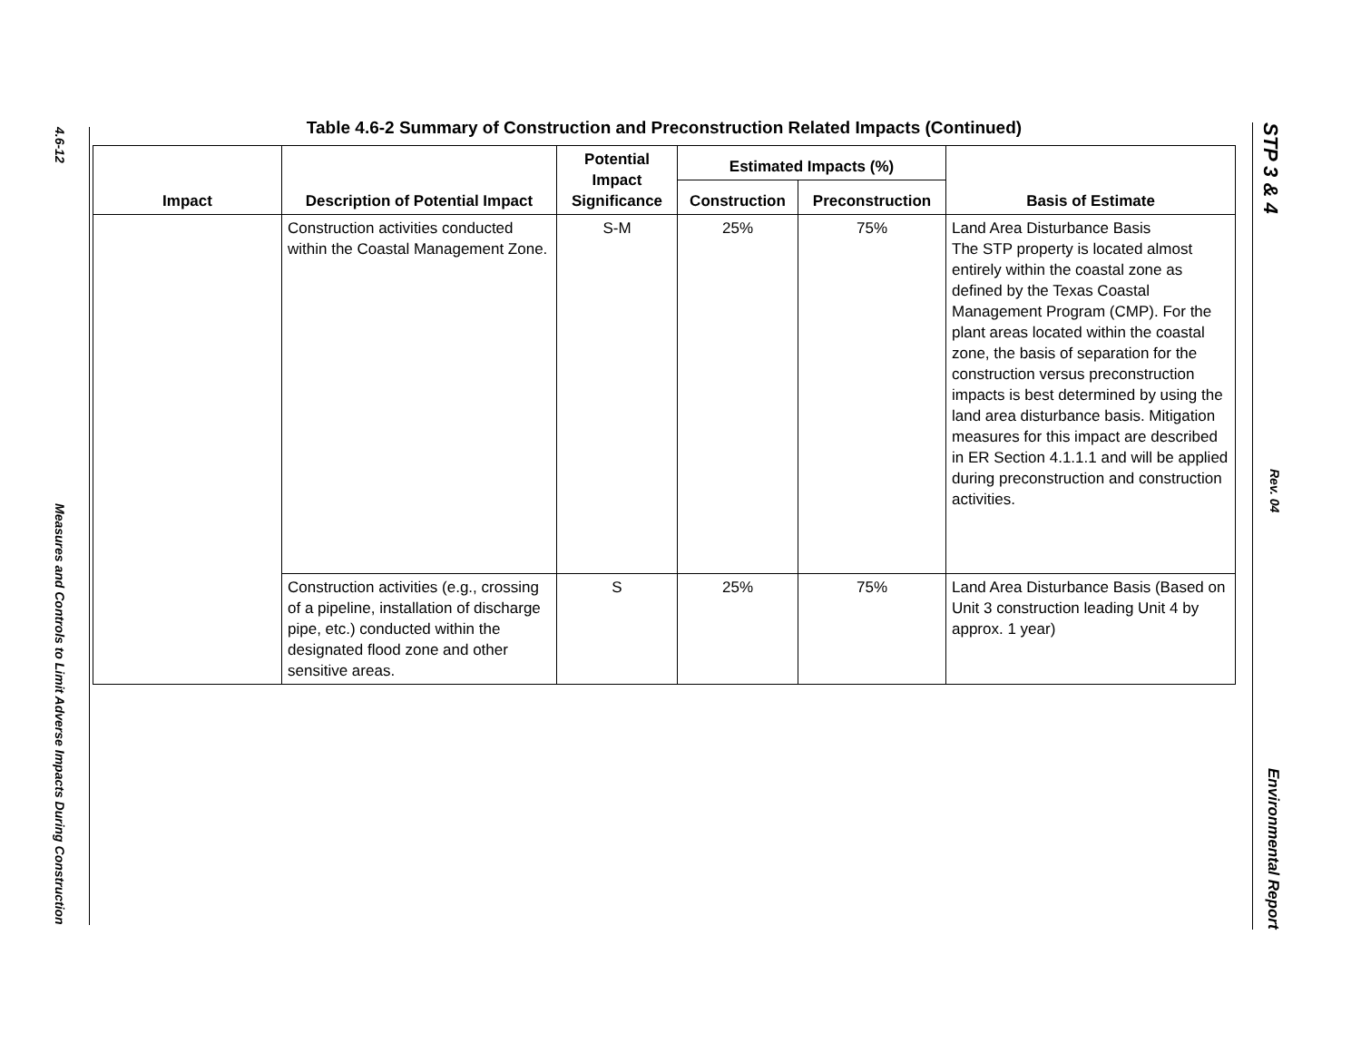4.6-12 Measures and Controls to Limit Adverse Impacts During Construction
Table 4.6-2 Summary of Construction and Preconstruction Related Impacts (Continued)
| Impact | Description of Potential Impact | Potential Impact Significance | Estimated Impacts (%) | | Basis of Estimate |
| --- | --- | --- | --- | --- | --- |
| | | | Construction | Preconstruction | |
| | Construction activities conducted within the Coastal Management Zone. | S-M | 25% | 75% | Land Area Disturbance Basis The STP property is located almost entirely within the coastal zone as defined by the Texas Coastal Management Program (CMP). For the plant areas located within the coastal zone, the basis of separation for the construction versus preconstruction impacts is best determined by using the land area disturbance basis. Mitigation measures for this impact are described in ER Section 4.1.1.1 and will be applied during preconstruction and construction activities. |
| | Construction activities (e.g., crossing of a pipeline, installation of discharge pipe, etc.) conducted within the designated flood zone and other sensitive areas. | S | 25% | 75% | Land Area Disturbance Basis (Based on Unit 3 construction leading Unit 4 by approx. 1 year) |
STP 3 & 4 Rev. 04 Environmental Report